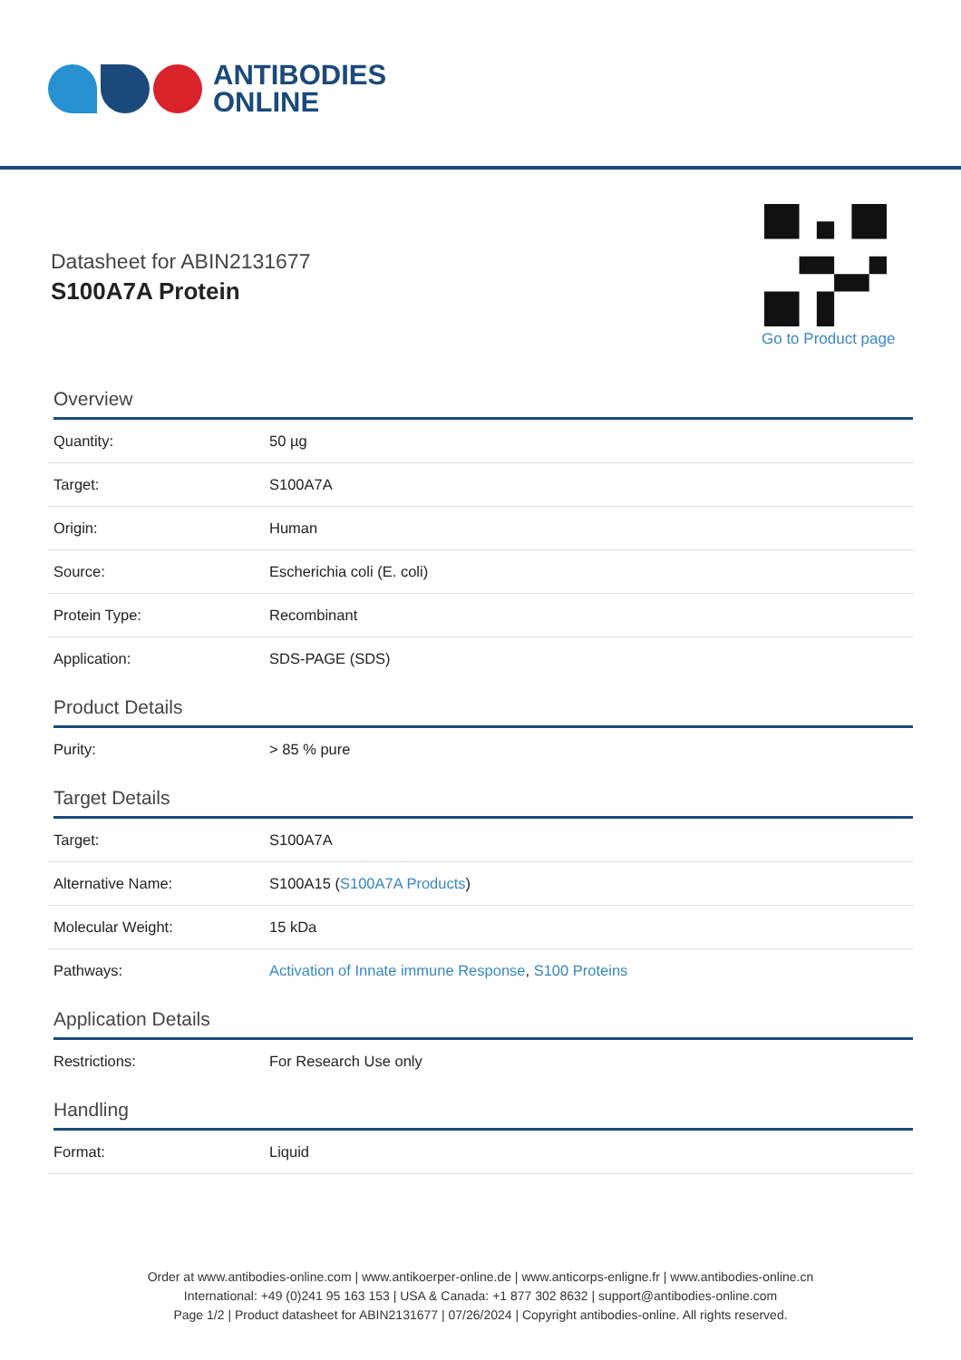ANTIBODIES
ONLINE
Datasheet for ABIN2131677
S100A7A Protein
Go to Product page
Overview
| Quantity: | 50 µg |
| Target: | S100A7A |
| Origin: | Human |
| Source: | Escherichia coli (E. coli) |
| Protein Type: | Recombinant |
| Application: | SDS-PAGE (SDS) |
Product Details
| Purity: | > 85 % pure |
Target Details
| Target: | S100A7A |
| Alternative Name: | S100A15 ( S100A7A Products ) |
| Molecular Weight: | 15 kDa |
| Pathways: | Activation of Innate immune Response , S100 Proteins |
Application Details
| Restrictions: | For Research Use only |
Handling
| Format: | Liquid |
Order at www.antibodies-online.com | www.antikoerper-online.de | www.anticorps-enligne.fr | www.antibodies-online.cn
International: +49 (0)241 95 163 153 | USA & Canada: +1 877 302 8632 | support@antibodies-online.com
Page 1/2 | Product datasheet for ABIN2131677 | 07/26/2024 | Copyright antibodies-online. All rights reserved.